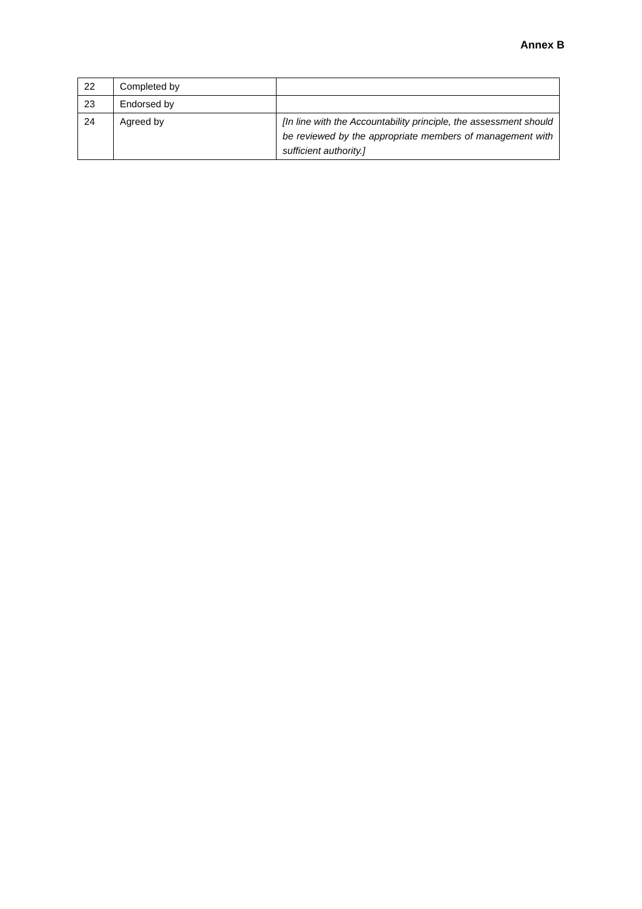Annex B
| 22 | Completed by | |
| 23 | Endorsed by | |
| 24 | Agreed by | [In line with the Accountability principle, the assessment should be reviewed by the appropriate members of management with sufficient authority.] |